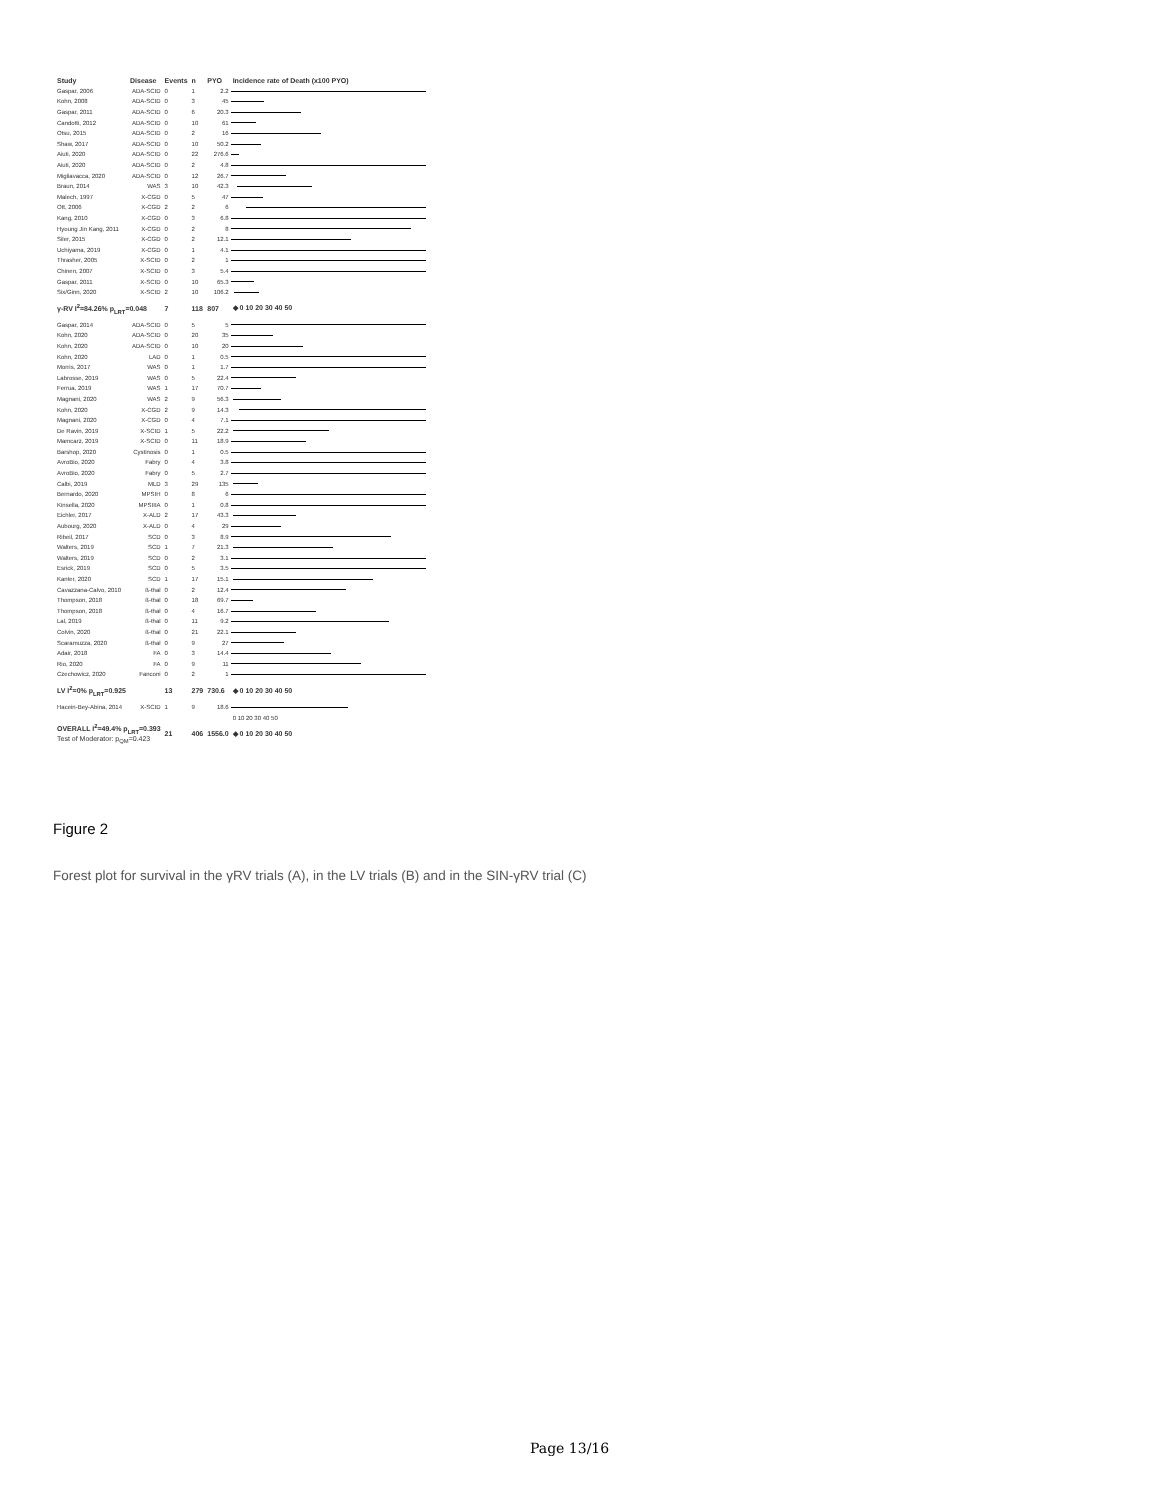| Study | Disease | Events | n | PYO | Incidence rate of Death (x100 PYO) |
| --- | --- | --- | --- | --- | --- |
| Gaspar, 2006 | ADA-SCID | 0 | 1 | 2.2 | |
| Kohn, 2008 | ADA-SCID | 0 | 3 | 45 | |
| Gaspar, 2011 | ADA-SCID | 0 | 6 | 20.3 | |
| Candotti, 2012 | ADA-SCID | 0 | 10 | 61 | |
| Otsu, 2015 | ADA-SCID | 0 | 2 | 16 | |
| Shaw, 2017 | ADA-SCID | 0 | 10 | 50.2 | |
| Aiuti, 2020 | ADA-SCID | 0 | 22 | 276.6 | |
| Aiuti, 2020 | ADA-SCID | 0 | 2 | 4.8 | |
| Migliavacca, 2020 | ADA-SCID | 0 | 12 | 26.7 | |
| Braun, 2014 | WAS | 3 | 10 | 42.3 | |
| Malech, 1997 | X-CGD | 0 | 5 | 47 | |
| Ott, 2006 | X-CGD | 2 | 2 | 6 | |
| Kang, 2010 | X-CGD | 0 | 3 | 6.8 | |
| Hyoung Jin Kang, 2011 | X-CGD | 0 | 2 | 8 | |
| Siler, 2015 | X-CGD | 0 | 2 | 12.1 | |
| Uchiyama, 2019 | X-CGD | 0 | 1 | 4.1 | |
| Thrasher, 2005 | X-SCID | 0 | 2 | 1 | |
| Chinen, 2007 | X-SCID | 0 | 3 | 5.4 | |
| Gaspar, 2011 | X-SCID | 0 | 10 | 65.3 | |
| Six/Ginn, 2020 | X-SCID | 2 | 10 | 106.2 | |
| γ-RV I<sup>2</sup>=84.26% p<sub>LRT</sub>=0.048 | | 7 | 118 | 807 | ◆ 0 10 20 30 40 50 |
| Gaspar, 2014 | ADA-SCID | 0 | 5 | 5 | |
| Kohn, 2020 | ADA-SCID | 0 | 20 | 35 | |
| Kohn, 2020 | ADA-SCID | 0 | 10 | 20 | |
| Kohn, 2020 | LAD | 0 | 1 | 0.5 | |
| Morris, 2017 | WAS | 0 | 1 | 1.7 | |
| Labrosse, 2019 | WAS | 0 | 5 | 22.4 | |
| Ferrua, 2019 | WAS | 1 | 17 | 70.7 | |
| Magnani, 2020 | WAS | 2 | 9 | 56.3 | |
| Kohn, 2020 | X-CGD | 2 | 9 | 14.3 | |
| Magnani, 2020 | X-CGD | 0 | 4 | 7.1 | |
| De Ravin, 2019 | X-SCID | 1 | 5 | 22.2 | |
| Mamcarz, 2019 | X-SCID | 0 | 11 | 18.9 | |
| Barshop, 2020 | Cystinosis | 0 | 1 | 0.5 | |
| AvroBio, 2020 | Fabry | 0 | 4 | 3.8 | |
| AvroBio, 2020 | Fabry | 0 | 5 | 2.7 | |
| Calbi, 2019 | MLD | 3 | 29 | 135 | |
| Bernardo, 2020 | MPSIH | 0 | 8 | 6 | |
| Kinsella, 2020 | MPSIIIA | 0 | 1 | 0.8 | |
| Eichler, 2017 | X-ALD | 2 | 17 | 43.3 | |
| Aubourg, 2020 | X-ALD | 0 | 4 | 29 | |
| Ribeil, 2017 | SCD | 0 | 3 | 8.9 | |
| Walters, 2019 | SCD | 1 | 7 | 21.3 | |
| Walters, 2019 | SCD | 0 | 2 | 3.1 | |
| Esrick, 2019 | SCD | 0 | 5 | 3.5 | |
| Kanter, 2020 | SCD | 1 | 17 | 15.1 | |
| Cavazzana-Calvo, 2010 | ß-thal | 0 | 2 | 12.4 | |
| Thompson, 2018 | ß-thal | 0 | 18 | 69.7 | |
| Thompson, 2018 | ß-thal | 0 | 4 | 16.7 | |
| Lal, 2019 | ß-thal | 0 | 11 | 9.2 | |
| Colvin, 2020 | ß-thal | 0 | 21 | 22.1 | |
| Scaramuzza, 2020 | ß-thal | 0 | 9 | 27 | |
| Adair, 2018 | FA | 0 | 3 | 14.4 | |
| Rio, 2020 | FA | 0 | 9 | 11 | |
| Czechowicz, 2020 | Fanconi | 0 | 2 | 1 | |
| LV I<sup>2</sup>=0% p<sub>LRT</sub>=0.925 | | 13 | 279 | 730.6 | ◆ 0 10 20 30 40 50 |
| Hacein-Bey-Abina, 2014 | X-SCID | 1 | 9 | 18.6 | |
| | | | | | 0 10 20 30 40 50 |
| OVERALL I<sup>2</sup>=49.4% p<sub>LRT</sub>=0.393 Test of Moderator: p<sub>QM</sub>=0.423 | | 21 | 406 | 1556.0 | ◆ 0 10 20 30 40 50 |
Figure 2
Forest plot for survival in the γRV trials (A), in the LV trials (B) and in the SIN-γRV trial (C)
Page 13/16